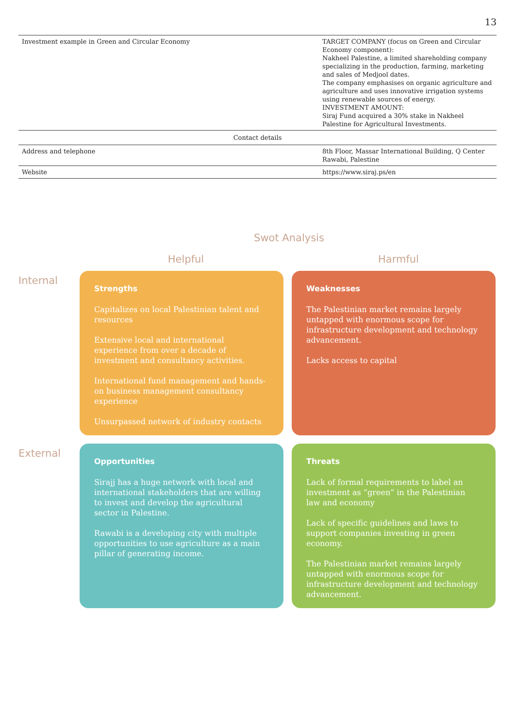13
| Investment example in Green and Circular Economy | TARGET COMPANY (focus on Green and Circular Economy component): Nakheel Palestine, a limited shareholding company specializing in the production, farming, marketing and sales of Medjool dates. The company emphasises on organic agriculture and agriculture and uses innovative irrigation systems using renewable sources of energy. INVESTMENT AMOUNT: Siraj Fund acquired a 30% stake in Nakheel Palestine for Agricultural Investments. |
| Contact details | |
| Address and telephone | 8th Floor, Massar International Building, Q Center Rawabi, Palestine |
| Website | https://www.siraj.ps/en |
Swot Analysis
Helpful Harmful
Internal
Strengths
Capitalizes on local Palestinian talent and resources
Extensive local and international experience from over a decade of investment and consultancy activities.
International fund management and hands-on business management consultancy experience
Unsurpassed network of industry contacts
Weaknesses
The Palestinian market remains largely untapped with enormous scope for infrastructure development and technology advancement.
Lacks access to capital
External
Opportunities
Sirajj has a huge network with local and international stakeholders that are willing to invest and develop the agricultural sector in Palestine.
Rawabi is a developing city with multiple opportunities to use agriculture as a main pillar of generating income.
Threats
Lack of formal requirements to label an investment as “green” in the Palestinian law and economy
Lack of specific guidelines and laws to support companies investing in green economy.
The Palestinian market remains largely untapped with enormous scope for infrastructure development and technology advancement.